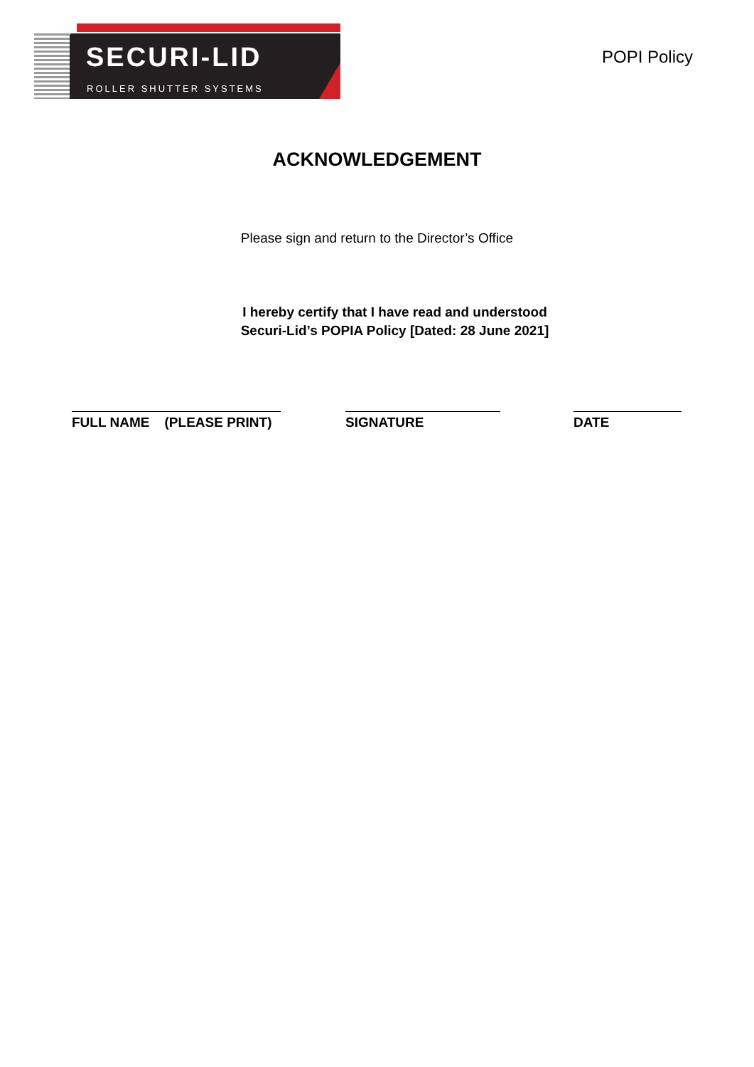SECURI-LID
ROLLER SHUTTER SYSTEMS
POPI Policy
ACKNOWLEDGEMENT
Please sign and return to the Director’s Office
I hereby certify that I have read and understood
Securi-Lid’s POPIA Policy [Dated: 28 June 2021]
FULL NAME (PLEASE PRINT)
SIGNATURE DATE